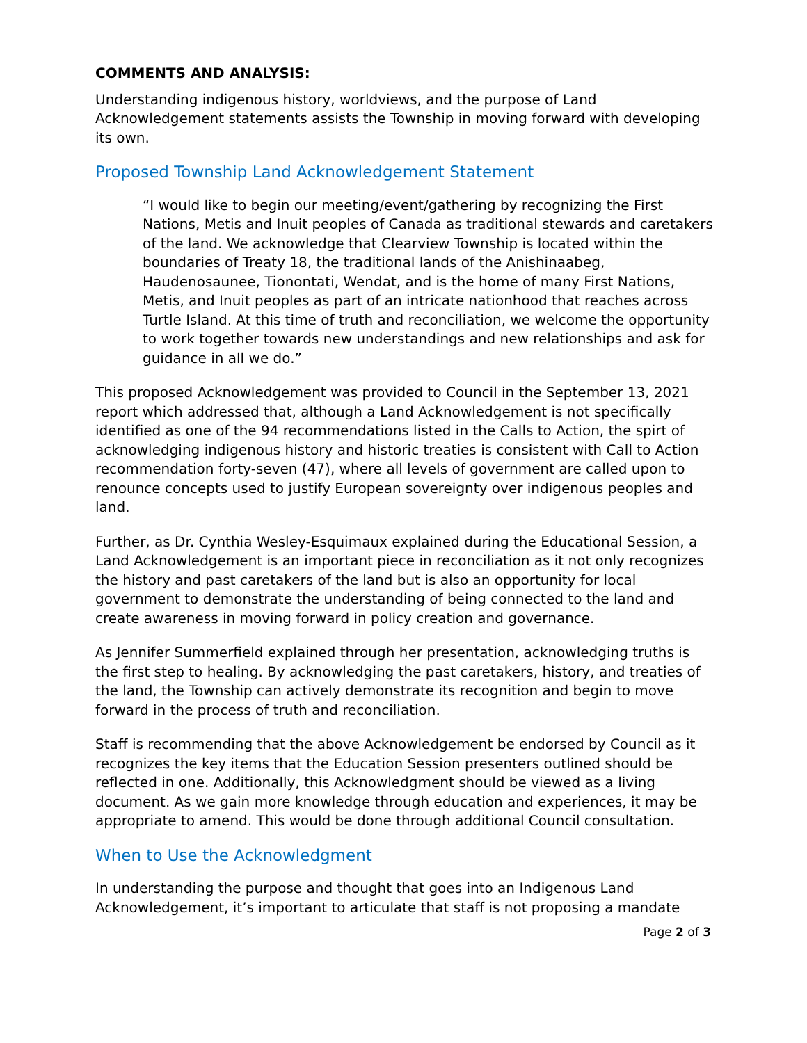COMMENTS AND ANALYSIS:
Understanding indigenous history, worldviews, and the purpose of Land Acknowledgement statements assists the Township in moving forward with developing its own.
Proposed Township Land Acknowledgement Statement
“I would like to begin our meeting/event/gathering by recognizing the First Nations, Metis and Inuit peoples of Canada as traditional stewards and caretakers of the land. We acknowledge that Clearview Township is located within the boundaries of Treaty 18, the traditional lands of the Anishinaabeg, Haudenosaunee, Tionontati, Wendat, and is the home of many First Nations, Metis, and Inuit peoples as part of an intricate nationhood that reaches across Turtle Island. At this time of truth and reconciliation, we welcome the opportunity to work together towards new understandings and new relationships and ask for guidance in all we do.”
This proposed Acknowledgement was provided to Council in the September 13, 2021 report which addressed that, although a Land Acknowledgement is not specifically identified as one of the 94 recommendations listed in the Calls to Action, the spirt of acknowledging indigenous history and historic treaties is consistent with Call to Action recommendation forty-seven (47), where all levels of government are called upon to renounce concepts used to justify European sovereignty over indigenous peoples and land.
Further, as Dr. Cynthia Wesley-Esquimaux explained during the Educational Session, a Land Acknowledgement is an important piece in reconciliation as it not only recognizes the history and past caretakers of the land but is also an opportunity for local government to demonstrate the understanding of being connected to the land and create awareness in moving forward in policy creation and governance.
As Jennifer Summerfield explained through her presentation, acknowledging truths is the first step to healing. By acknowledging the past caretakers, history, and treaties of the land, the Township can actively demonstrate its recognition and begin to move forward in the process of truth and reconciliation.
Staff is recommending that the above Acknowledgement be endorsed by Council as it recognizes the key items that the Education Session presenters outlined should be reflected in one. Additionally, this Acknowledgment should be viewed as a living document. As we gain more knowledge through education and experiences, it may be appropriate to amend. This would be done through additional Council consultation.
When to Use the Acknowledgment
In understanding the purpose and thought that goes into an Indigenous Land Acknowledgement, it’s important to articulate that staff is not proposing a mandate
Page 2 of 3